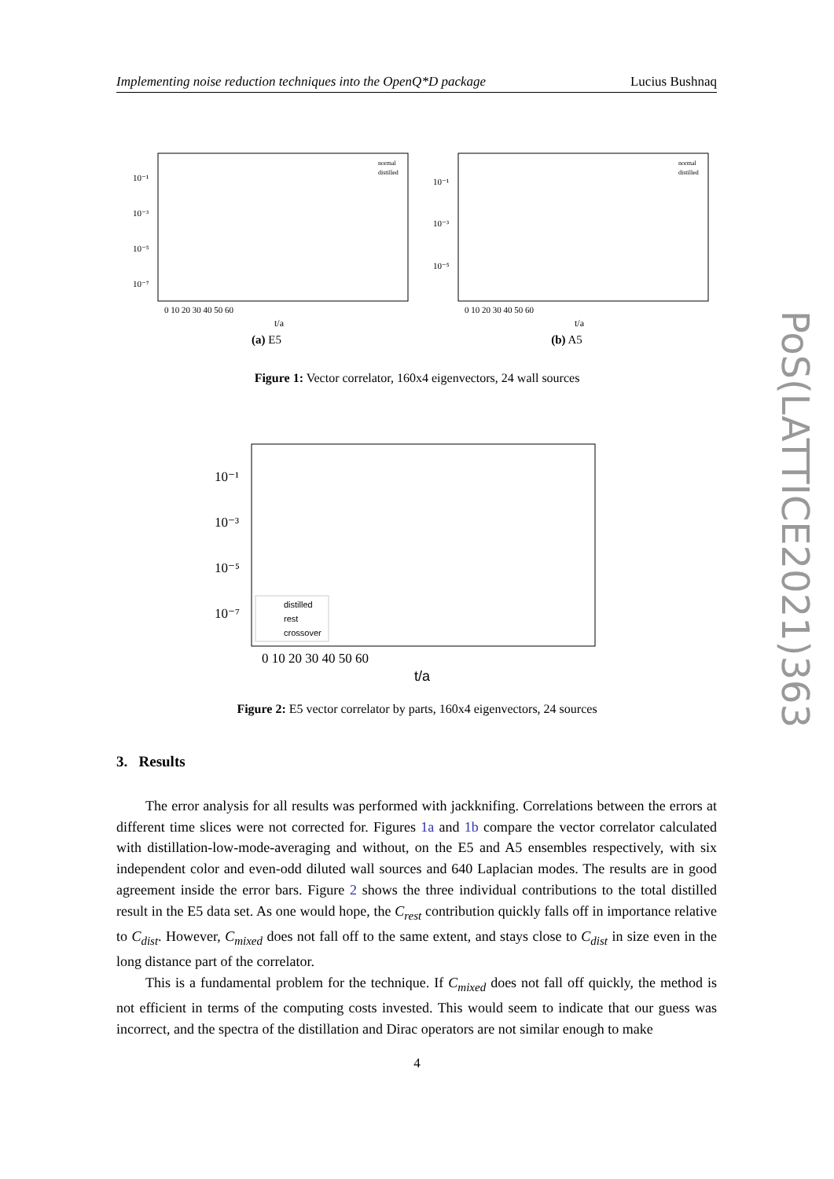Implementing noise reduction techniques into the OpenQ*D package Lucius Bushnaq
10⁻¹
10⁻³
10⁻⁵
10⁻⁷
0 10 20 30 40 50 60
t/a
normal
distilled
(a) E5
10⁻¹
10⁻³
10⁻⁵
0 10 20 30 40 50 60
t/a
normal
distilled
(b) A5
Figure 1: Vector correlator, 160x4 eigenvectors, 24 wall sources
10⁻¹
10⁻³
10⁻⁵
10⁻⁷
0 10 20 30 40 50 60
t/a
distilled
rest
crossover
Figure 2: E5 vector correlator by parts, 160x4 eigenvectors, 24 sources
3. Results
The error analysis for all results was performed with jackknifing. Correlations between the errors at different time slices were not corrected for. Figures 1a and 1b compare the vector correlator calculated with distillation-low-mode-averaging and without, on the E5 and A5 ensembles respectively, with six independent color and even-odd diluted wall sources and 640 Laplacian modes. The results are in good agreement inside the error bars. Figure 2 shows the three individual contributions to the total distilled result in the E5 data set. As one would hope, the C<sub>rest</sub> contribution quickly falls off in importance relative to C<sub>dist</sub>. However, C<sub>mixed</sub> does not fall off to the same extent, and stays close to C<sub>dist</sub> in size even in the long distance part of the correlator.
This is a fundamental problem for the technique. If C<sub>mixed</sub> does not fall off quickly, the method is not efficient in terms of the computing costs invested. This would seem to indicate that our guess was incorrect, and the spectra of the distillation and Dirac operators are not similar enough to make
4
PoS(LATTICE2021)363